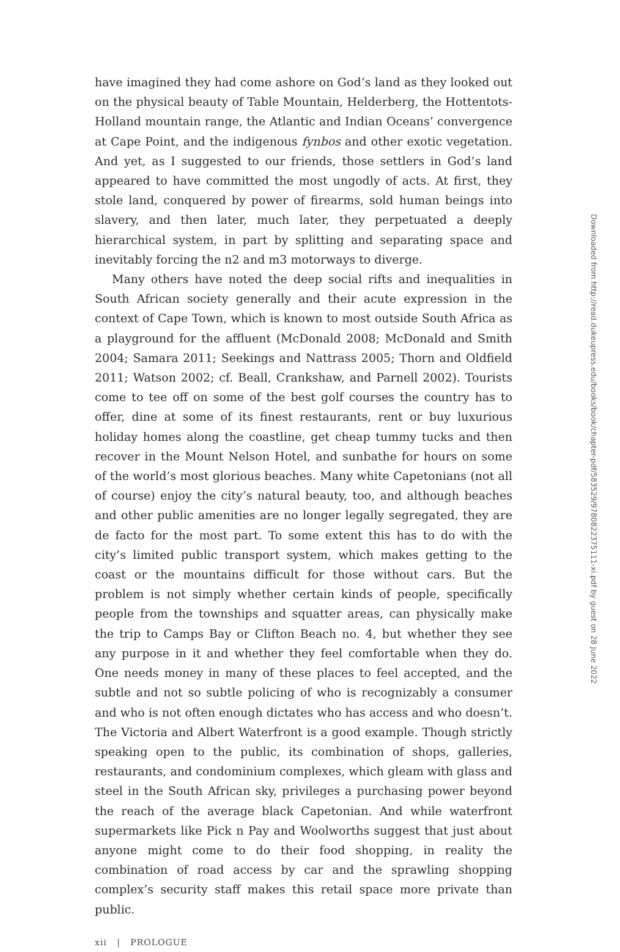have imagined they had come ashore on God’s land as they looked out on the physical beauty of Table Mountain, Helderberg, the Hottentots-Holland mountain range, the Atlantic and Indian Oceans’ convergence at Cape Point, and the indigenous fynbos and other exotic vegetation. And yet, as I suggested to our friends, those settlers in God’s land appeared to have committed the most ungodly of acts. At first, they stole land, conquered by power of firearms, sold human beings into slavery, and then later, much later, they perpetuated a deeply hierarchical system, in part by splitting and separating space and inevitably forcing the n2 and m3 motorways to diverge.
Many others have noted the deep social rifts and inequalities in South African society generally and their acute expression in the context of Cape Town, which is known to most outside South Africa as a playground for the affluent (McDonald 2008; McDonald and Smith 2004; Samara 2011; Seekings and Nattrass 2005; Thorn and Oldfield 2011; Watson 2002; cf. Beall, Crankshaw, and Parnell 2002). Tourists come to tee off on some of the best golf courses the country has to offer, dine at some of its finest restaurants, rent or buy luxurious holiday homes along the coastline, get cheap tummy tucks and then recover in the Mount Nelson Hotel, and sunbathe for hours on some of the world’s most glorious beaches. Many white Capetonians (not all of course) enjoy the city’s natural beauty, too, and although beaches and other public amenities are no longer legally segregated, they are de facto for the most part. To some extent this has to do with the city’s limited public transport system, which makes getting to the coast or the mountains difficult for those without cars. But the problem is not simply whether certain kinds of people, specifically people from the townships and squatter areas, can physically make the trip to Camps Bay or Clifton Beach no. 4, but whether they see any purpose in it and whether they feel comfortable when they do. One needs money in many of these places to feel accepted, and the subtle and not so subtle policing of who is recognizably a consumer and who is not often enough dictates who has access and who doesn’t. The Victoria and Albert Waterfront is a good example. Though strictly speaking open to the public, its combination of shops, galleries, restaurants, and condominium complexes, which gleam with glass and steel in the South African sky, privileges a purchasing power beyond the reach of the average black Capetonian. And while waterfront supermarkets like Pick n Pay and Woolworths suggest that just about anyone might come to do their food shopping, in reality the combination of road access by car and the sprawling shopping complex’s security staff makes this retail space more private than public.
xii | PROLOGUE
Downloaded from http://read.dukeupress.edu/books/book/chapter-pdf/583529/9780822375111-xi.pdf by guest on 28 June 2022